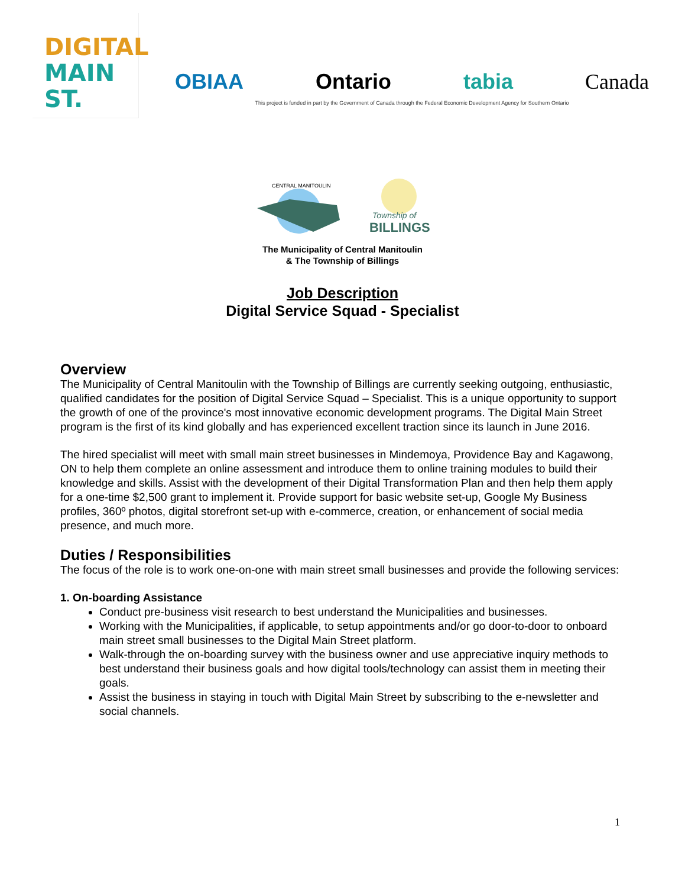DIGITAL
MAIN ST.
OBIAA Ontario tabia Canada
This project is funded in part by the Government of Canada through the Federal Economic Development Agency for Southern Ontario
CENTRAL MANITOULIN
Township of
BILLINGS
The Municipality of Central Manitoulin
& The Township of Billings
Job Description
Digital Service Squad - Specialist
Overview
The Municipality of Central Manitoulin with the Township of Billings are currently seeking outgoing, enthusiastic, qualified candidates for the position of Digital Service Squad – Specialist. This is a unique opportunity to support the growth of one of the province's most innovative economic development programs. The Digital Main Street program is the first of its kind globally and has experienced excellent traction since its launch in June 2016.
The hired specialist will meet with small main street businesses in Mindemoya, Providence Bay and Kagawong, ON to help them complete an online assessment and introduce them to online training modules to build their knowledge and skills. Assist with the development of their Digital Transformation Plan and then help them apply for a one-time $2,500 grant to implement it. Provide support for basic website set-up, Google My Business profiles, 360º photos, digital storefront set-up with e-commerce, creation, or enhancement of social media presence, and much more.
Duties / Responsibilities
The focus of the role is to work one-on-one with main street small businesses and provide the following services:
1. On-boarding Assistance
Conduct pre-business visit research to best understand the Municipalities and businesses.
Working with the Municipalities, if applicable, to setup appointments and/or go door-to-door to onboard main street small businesses to the Digital Main Street platform.
Walk-through the on-boarding survey with the business owner and use appreciative inquiry methods to best understand their business goals and how digital tools/technology can assist them in meeting their goals.
Assist the business in staying in touch with Digital Main Street by subscribing to the e-newsletter and social channels.
1